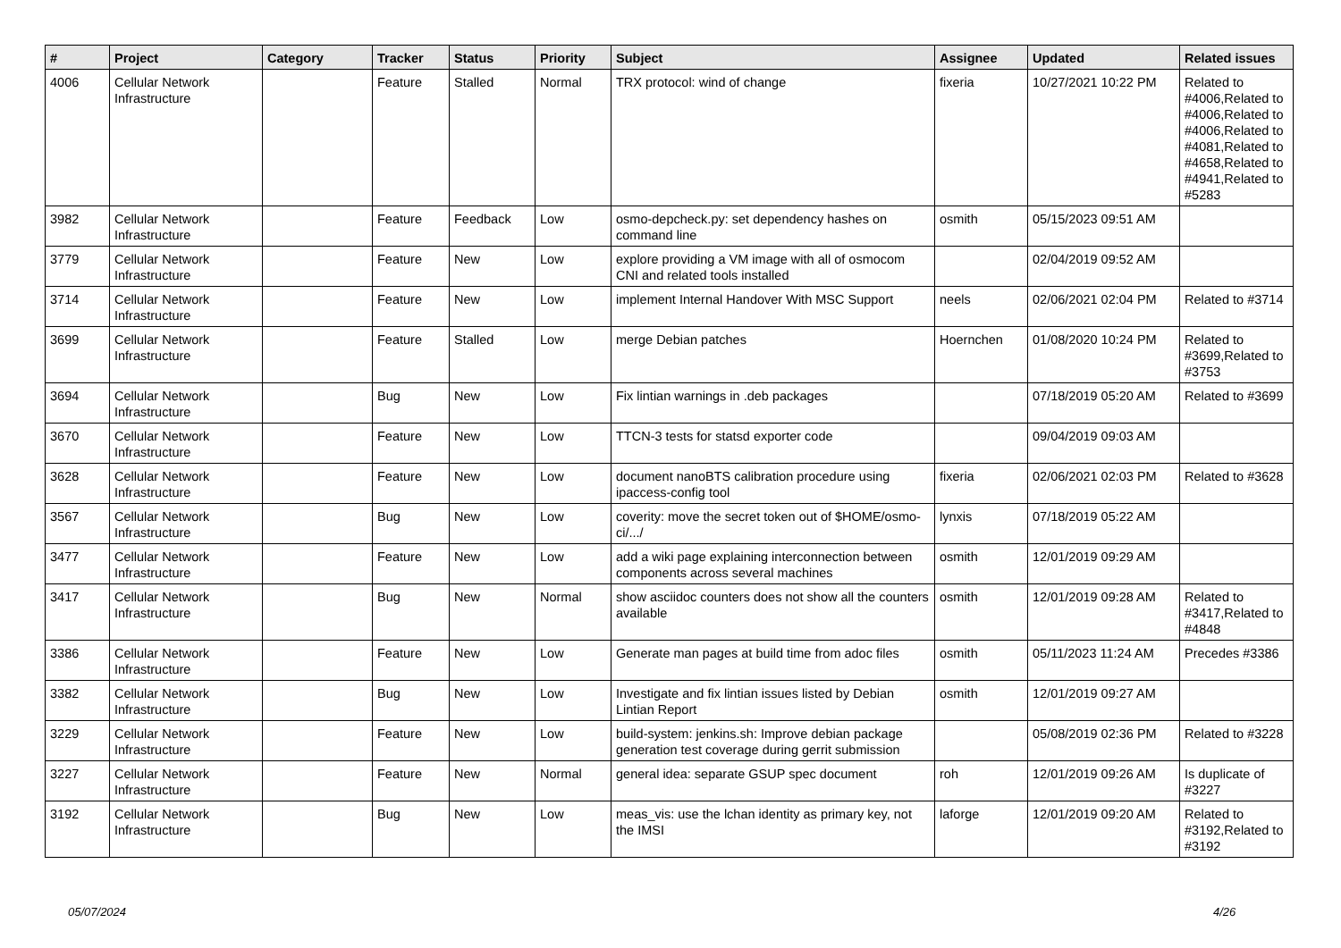| # | Project | Category | Tracker | Status | Priority | Subject | Assignee | Updated | Related issues |
| --- | --- | --- | --- | --- | --- | --- | --- | --- | --- |
| 4006 | Cellular Network Infrastructure | | Feature | Stalled | Normal | TRX protocol: wind of change | fixeria | 10/27/2021 10:22 PM | Related to #4006,Related to #4006,Related to #4006,Related to #4081,Related to #4658,Related to #4941,Related to #5283 |
| 3982 | Cellular Network Infrastructure | | Feature | Feedback | Low | osmo-depcheck.py: set dependency hashes on command line | osmith | 05/15/2023 09:51 AM | |
| 3779 | Cellular Network Infrastructure | | Feature | New | Low | explore providing a VM image with all of osmocom CNI and related tools installed | | 02/04/2019 09:52 AM | |
| 3714 | Cellular Network Infrastructure | | Feature | New | Low | implement Internal Handover With MSC Support | neels | 02/06/2021 02:04 PM | Related to #3714 |
| 3699 | Cellular Network Infrastructure | | Feature | Stalled | Low | merge Debian patches | Hoernchen | 01/08/2020 10:24 PM | Related to #3699,Related to #3753 |
| 3694 | Cellular Network Infrastructure | | Bug | New | Low | Fix lintian warnings in .deb packages | | 07/18/2019 05:20 AM | Related to #3699 |
| 3670 | Cellular Network Infrastructure | | Feature | New | Low | TTCN-3 tests for statsd exporter code | | 09/04/2019 09:03 AM | |
| 3628 | Cellular Network Infrastructure | | Feature | New | Low | document nanoBTS calibration procedure using ipaccess-config tool | fixeria | 02/06/2021 02:03 PM | Related to #3628 |
| 3567 | Cellular Network Infrastructure | | Bug | New | Low | coverity: move the secret token out of $HOME/osmo-ci/.../ | lynxis | 07/18/2019 05:22 AM | |
| 3477 | Cellular Network Infrastructure | | Feature | New | Low | add a wiki page explaining interconnection between components across several machines | osmith | 12/01/2019 09:29 AM | |
| 3417 | Cellular Network Infrastructure | | Bug | New | Normal | show asciidoc counters does not show all the counters available | osmith | 12/01/2019 09:28 AM | Related to #3417,Related to #4848 |
| 3386 | Cellular Network Infrastructure | | Feature | New | Low | Generate man pages at build time from adoc files | osmith | 05/11/2023 11:24 AM | Precedes #3386 |
| 3382 | Cellular Network Infrastructure | | Bug | New | Low | Investigate and fix lintian issues listed by Debian Lintian Report | osmith | 12/01/2019 09:27 AM | |
| 3229 | Cellular Network Infrastructure | | Feature | New | Low | build-system: jenkins.sh: Improve debian package generation test coverage during gerrit submission | | 05/08/2019 02:36 PM | Related to #3228 |
| 3227 | Cellular Network Infrastructure | | Feature | New | Normal | general idea: separate GSUP spec document | roh | 12/01/2019 09:26 AM | Is duplicate of #3227 |
| 3192 | Cellular Network Infrastructure | | Bug | New | Low | meas_vis: use the lchan identity as primary key, not the IMSI | laforge | 12/01/2019 09:20 AM | Related to #3192,Related to #3192 |
05/07/2024 4/26